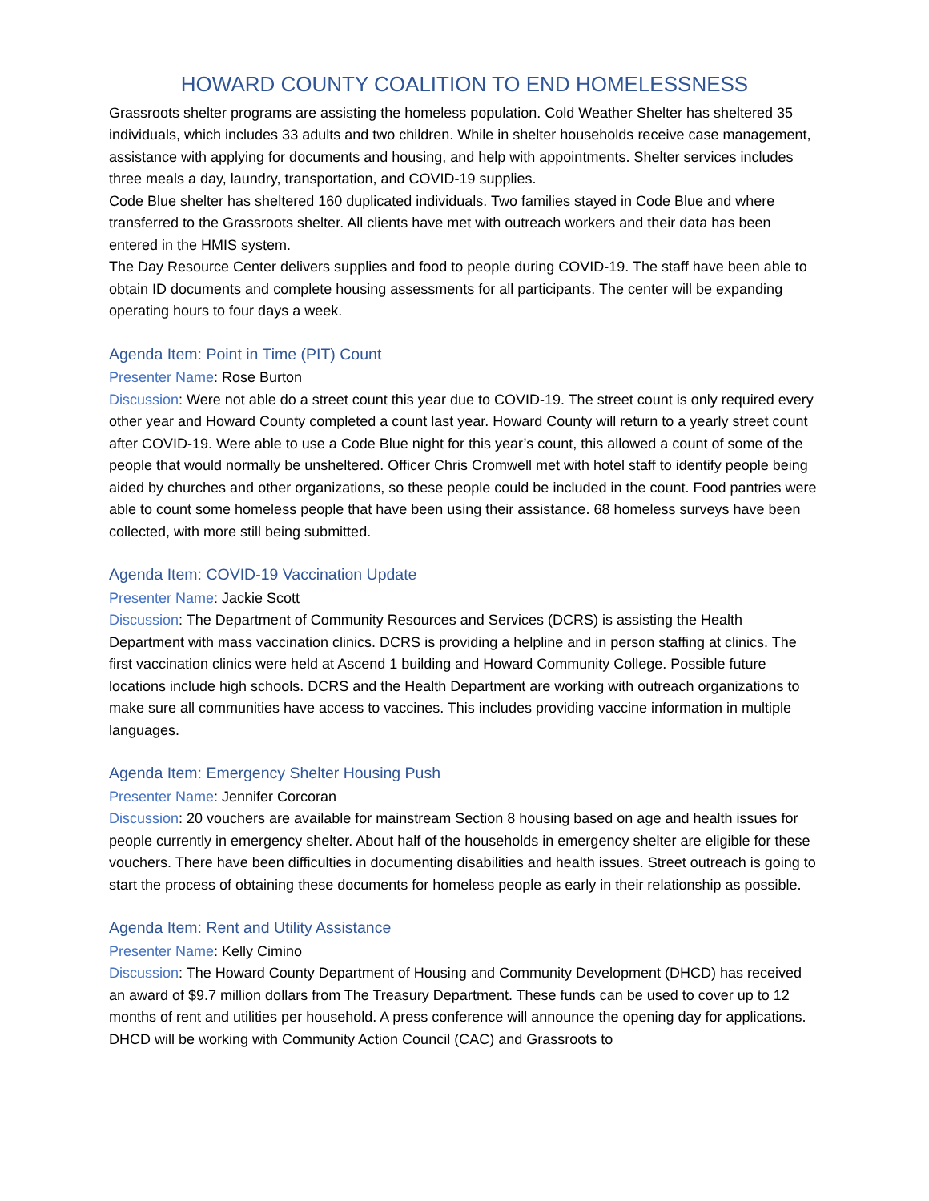HOWARD COUNTY COALITION TO END HOMELESSNESS
Grassroots shelter programs are assisting the homeless population. Cold Weather Shelter has sheltered 35 individuals, which includes 33 adults and two children. While in shelter households receive case management, assistance with applying for documents and housing, and help with appointments. Shelter services includes three meals a day, laundry, transportation, and COVID-19 supplies.
Code Blue shelter has sheltered 160 duplicated individuals. Two families stayed in Code Blue and where transferred to the Grassroots shelter. All clients have met with outreach workers and their data has been entered in the HMIS system.
The Day Resource Center delivers supplies and food to people during COVID-19. The staff have been able to obtain ID documents and complete housing assessments for all participants. The center will be expanding operating hours to four days a week.
Agenda Item: Point in Time (PIT) Count
Presenter Name: Rose Burton
Discussion: Were not able do a street count this year due to COVID-19. The street count is only required every other year and Howard County completed a count last year. Howard County will return to a yearly street count after COVID-19. Were able to use a Code Blue night for this year’s count, this allowed a count of some of the people that would normally be unsheltered. Officer Chris Cromwell met with hotel staff to identify people being aided by churches and other organizations, so these people could be included in the count. Food pantries were able to count some homeless people that have been using their assistance. 68 homeless surveys have been collected, with more still being submitted.
Agenda Item: COVID-19 Vaccination Update
Presenter Name: Jackie Scott
Discussion: The Department of Community Resources and Services (DCRS) is assisting the Health Department with mass vaccination clinics. DCRS is providing a helpline and in person staffing at clinics. The first vaccination clinics were held at Ascend 1 building and Howard Community College. Possible future locations include high schools. DCRS and the Health Department are working with outreach organizations to make sure all communities have access to vaccines. This includes providing vaccine information in multiple languages.
Agenda Item: Emergency Shelter Housing Push
Presenter Name: Jennifer Corcoran
Discussion: 20 vouchers are available for mainstream Section 8 housing based on age and health issues for people currently in emergency shelter. About half of the households in emergency shelter are eligible for these vouchers. There have been difficulties in documenting disabilities and health issues. Street outreach is going to start the process of obtaining these documents for homeless people as early in their relationship as possible.
Agenda Item: Rent and Utility Assistance
Presenter Name: Kelly Cimino
Discussion: The Howard County Department of Housing and Community Development (DHCD) has received an award of $9.7 million dollars from The Treasury Department. These funds can be used to cover up to 12 months of rent and utilities per household. A press conference will announce the opening day for applications. DHCD will be working with Community Action Council (CAC) and Grassroots to